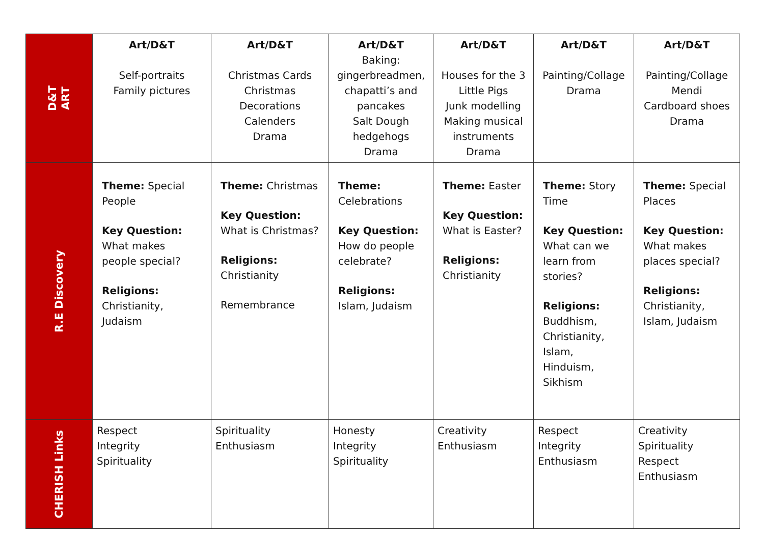| D&T ART | Art/D&T Self-portraits Family pictures | Art/D&T Christmas Cards Christmas Decorations Calenders Drama | Art/D&T Baking: gingerbreadmen, chapatti’s and pancakes Salt Dough hedgehogs Drama | Art/D&T Houses for the 3 Little Pigs Junk modelling Making musical instruments Drama | Art/D&T Painting/Collage Drama | Art/D&T Painting/Collage Mendi Cardboard shoes Drama |
| R.E Discovery | Theme: Special People Key Question: What makes people special? Religions: Christianity, Judaism | Theme: Christmas Key Question: What is Christmas? Religions: Christianity Remembrance | Theme: Celebrations Key Question: How do people celebrate? Religions: Islam, Judaism | Theme: Easter Key Question: What is Easter? Religions: Christianity | Theme: Story Time Key Question: What can we learn from stories? Religions: Buddhism, Christianity, Islam, Hinduism, Sikhism | Theme: Special Places Key Question: What makes places special? Religions: Christianity, Islam, Judaism |
| CHERISH Links | Respect Integrity Spirituality | Spirituality Enthusiasm | Honesty Integrity Spirituality | Creativity Enthusiasm | Respect Integrity Enthusiasm | Creativity Spirituality Respect Enthusiasm |